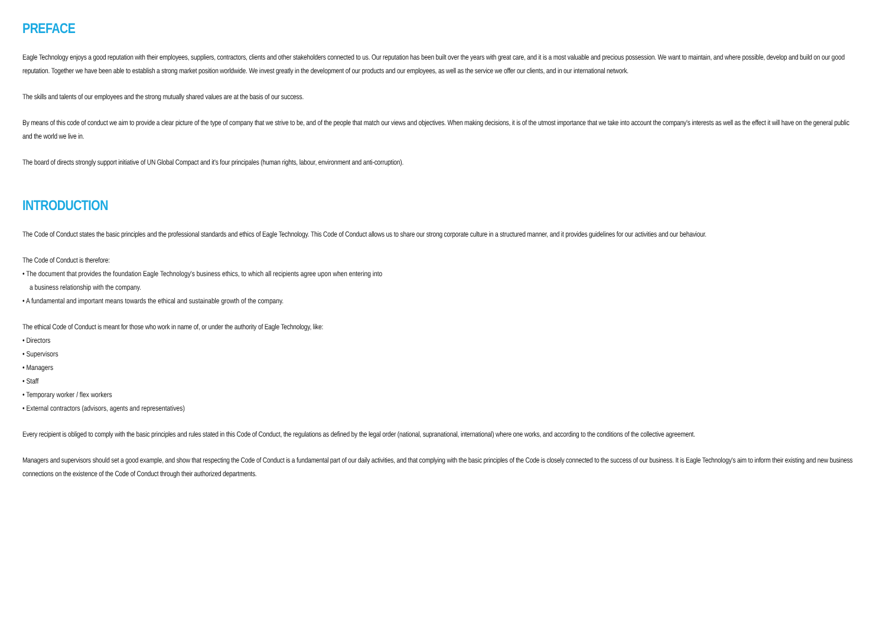PREFACE
Eagle Technology enjoys a good reputation with their employees, suppliers, contractors, clients and other stakeholders connected to us. Our reputation has been built over the years with great care, and it is a most valuable and precious possession. We want to maintain, and where possible, develop and build on our good reputation. Together we have been able to establish a strong market position worldwide. We invest greatly in the development of our products and our employees, as well as the service we offer our clients, and in our international network.
The skills and talents of our employees and the strong mutually shared values are at the basis of our success.
By means of this code of conduct we aim to provide a clear picture of the type of company that we strive to be, and of the people that match our views and objectives. When making decisions, it is of the utmost importance that we take into account the company's interests as well as the effect it will have on the general public and the world we live in.
The board of directs strongly support initiative of UN Global Compact and it's four principales (human rights, labour, environment and anti-corruption).
INTRODUCTION
The Code of Conduct states the basic principles and the professional standards and ethics of Eagle Technology. This Code of Conduct allows us to share our strong corporate culture in a structured manner, and it provides guidelines for our activities and our behaviour.
The Code of Conduct is therefore:
• The document that provides the foundation Eagle Technology's business ethics, to which all recipients agree upon when entering into
a business relationship with the company.
• A fundamental and important means towards the ethical and sustainable growth of the company.
The ethical Code of Conduct is meant for those who work in name of, or under the authority of Eagle Technology, like:
• Directors
• Supervisors
• Managers
• Staff
• Temporary worker / flex workers
• External contractors (advisors, agents and representatives)
Every recipient is obliged to comply with the basic principles and rules stated in this Code of Conduct, the regulations as defined by the legal order (national, supranational, international) where one works, and according to the conditions of the collective agreement.
Managers and supervisors should set a good example, and show that respecting the Code of Conduct is a fundamental part of our daily activities, and that complying with the basic principles of the Code is closely connected to the success of our business. It is Eagle Technology's aim to inform their existing and new business connections on the existence of the Code of Conduct through their authorized departments.